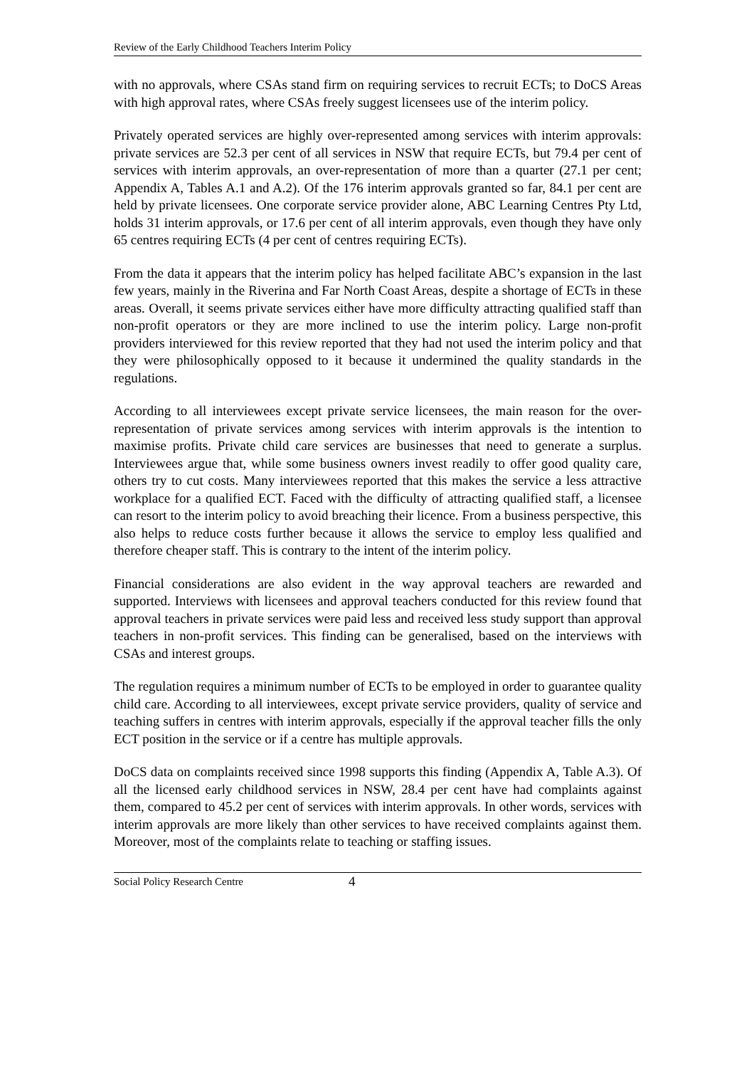Review of the Early Childhood Teachers Interim Policy
with no approvals, where CSAs stand firm on requiring services to recruit ECTs; to DoCS Areas with high approval rates, where CSAs freely suggest licensees use of the interim policy.
Privately operated services are highly over-represented among services with interim approvals: private services are 52.3 per cent of all services in NSW that require ECTs, but 79.4 per cent of services with interim approvals, an over-representation of more than a quarter (27.1 per cent; Appendix A, Tables A.1 and A.2). Of the 176 interim approvals granted so far, 84.1 per cent are held by private licensees. One corporate service provider alone, ABC Learning Centres Pty Ltd, holds 31 interim approvals, or 17.6 per cent of all interim approvals, even though they have only 65 centres requiring ECTs (4 per cent of centres requiring ECTs).
From the data it appears that the interim policy has helped facilitate ABC’s expansion in the last few years, mainly in the Riverina and Far North Coast Areas, despite a shortage of ECTs in these areas. Overall, it seems private services either have more difficulty attracting qualified staff than non-profit operators or they are more inclined to use the interim policy. Large non-profit providers interviewed for this review reported that they had not used the interim policy and that they were philosophically opposed to it because it undermined the quality standards in the regulations.
According to all interviewees except private service licensees, the main reason for the over-representation of private services among services with interim approvals is the intention to maximise profits. Private child care services are businesses that need to generate a surplus. Interviewees argue that, while some business owners invest readily to offer good quality care, others try to cut costs. Many interviewees reported that this makes the service a less attractive workplace for a qualified ECT. Faced with the difficulty of attracting qualified staff, a licensee can resort to the interim policy to avoid breaching their licence. From a business perspective, this also helps to reduce costs further because it allows the service to employ less qualified and therefore cheaper staff. This is contrary to the intent of the interim policy.
Financial considerations are also evident in the way approval teachers are rewarded and supported. Interviews with licensees and approval teachers conducted for this review found that approval teachers in private services were paid less and received less study support than approval teachers in non-profit services. This finding can be generalised, based on the interviews with CSAs and interest groups.
The regulation requires a minimum number of ECTs to be employed in order to guarantee quality child care. According to all interviewees, except private service providers, quality of service and teaching suffers in centres with interim approvals, especially if the approval teacher fills the only ECT position in the service or if a centre has multiple approvals.
DoCS data on complaints received since 1998 supports this finding (Appendix A, Table A.3). Of all the licensed early childhood services in NSW, 28.4 per cent have had complaints against them, compared to 45.2 per cent of services with interim approvals. In other words, services with interim approvals are more likely than other services to have received complaints against them. Moreover, most of the complaints relate to teaching or staffing issues.
Social Policy Research Centre 4